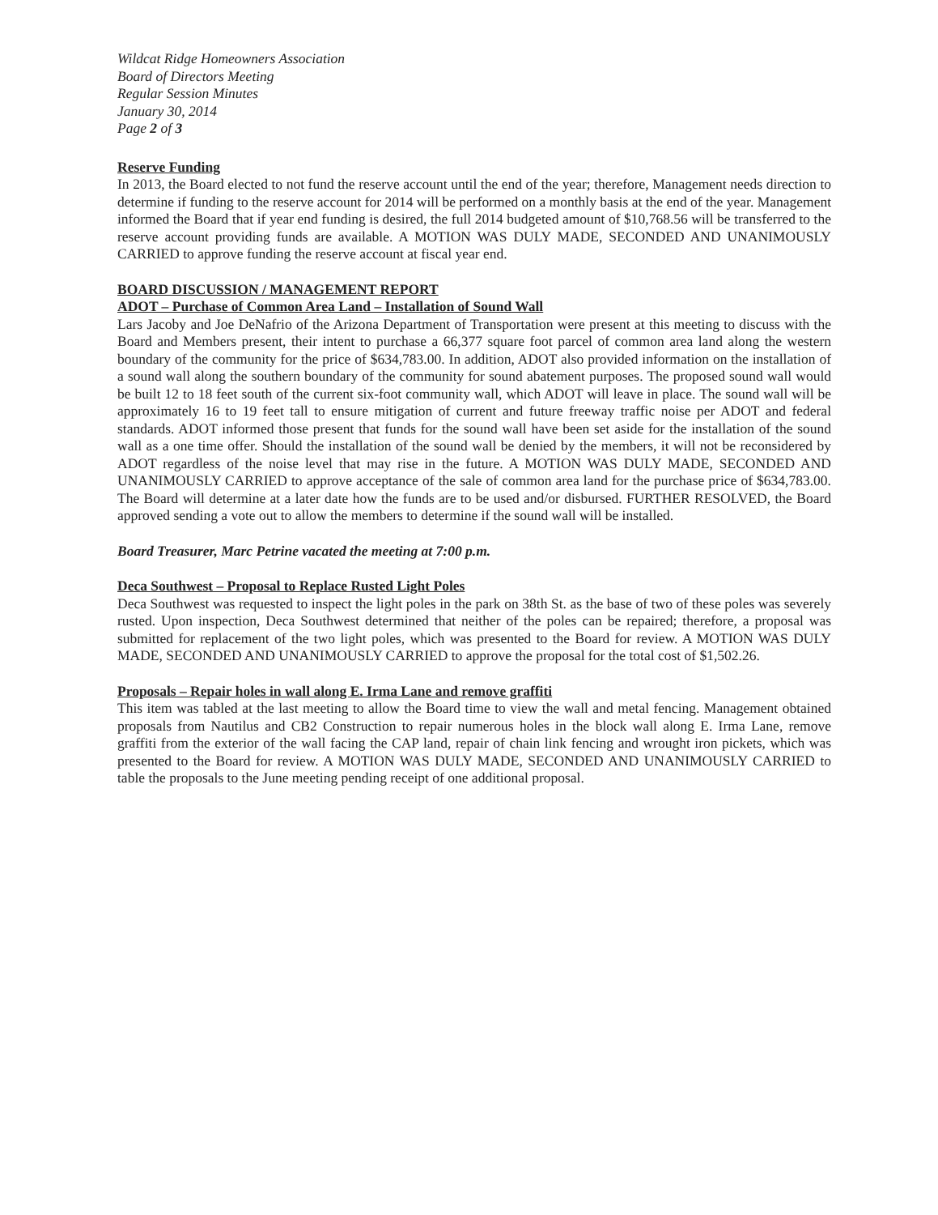Wildcat Ridge Homeowners Association
Board of Directors Meeting
Regular Session Minutes
January 30, 2014
Page 2 of 3
Reserve Funding
In 2013, the Board elected to not fund the reserve account until the end of the year; therefore, Management needs direction to determine if funding to the reserve account for 2014 will be performed on a monthly basis at the end of the year. Management informed the Board that if year end funding is desired, the full 2014 budgeted amount of $10,768.56 will be transferred to the reserve account providing funds are available. A MOTION WAS DULY MADE, SECONDED AND UNANIMOUSLY CARRIED to approve funding the reserve account at fiscal year end.
BOARD DISCUSSION / MANAGEMENT REPORT
ADOT – Purchase of Common Area Land – Installation of Sound Wall
Lars Jacoby and Joe DeNafrio of the Arizona Department of Transportation were present at this meeting to discuss with the Board and Members present, their intent to purchase a 66,377 square foot parcel of common area land along the western boundary of the community for the price of $634,783.00. In addition, ADOT also provided information on the installation of a sound wall along the southern boundary of the community for sound abatement purposes. The proposed sound wall would be built 12 to 18 feet south of the current six-foot community wall, which ADOT will leave in place. The sound wall will be approximately 16 to 19 feet tall to ensure mitigation of current and future freeway traffic noise per ADOT and federal standards. ADOT informed those present that funds for the sound wall have been set aside for the installation of the sound wall as a one time offer. Should the installation of the sound wall be denied by the members, it will not be reconsidered by ADOT regardless of the noise level that may rise in the future. A MOTION WAS DULY MADE, SECONDED AND UNANIMOUSLY CARRIED to approve acceptance of the sale of common area land for the purchase price of $634,783.00. The Board will determine at a later date how the funds are to be used and/or disbursed. FURTHER RESOLVED, the Board approved sending a vote out to allow the members to determine if the sound wall will be installed.
Board Treasurer, Marc Petrine vacated the meeting at 7:00 p.m.
Deca Southwest – Proposal to Replace Rusted Light Poles
Deca Southwest was requested to inspect the light poles in the park on 38th St. as the base of two of these poles was severely rusted. Upon inspection, Deca Southwest determined that neither of the poles can be repaired; therefore, a proposal was submitted for replacement of the two light poles, which was presented to the Board for review. A MOTION WAS DULY MADE, SECONDED AND UNANIMOUSLY CARRIED to approve the proposal for the total cost of $1,502.26.
Proposals – Repair holes in wall along E. Irma Lane and remove graffiti
This item was tabled at the last meeting to allow the Board time to view the wall and metal fencing. Management obtained proposals from Nautilus and CB2 Construction to repair numerous holes in the block wall along E. Irma Lane, remove graffiti from the exterior of the wall facing the CAP land, repair of chain link fencing and wrought iron pickets, which was presented to the Board for review. A MOTION WAS DULY MADE, SECONDED AND UNANIMOUSLY CARRIED to table the proposals to the June meeting pending receipt of one additional proposal.